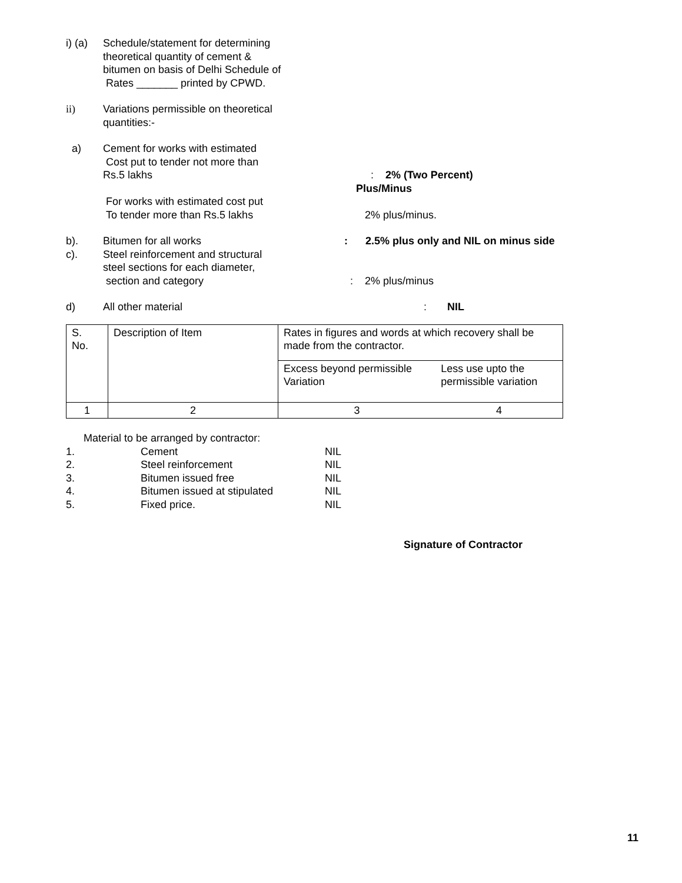i) (a)
Schedule/statement for determining
theoretical quantity of cement &
bitumen on basis of Delhi Schedule of
Rates _______ printed by CPWD.
ii) Variations permissible on theoretical
quantities:-
a) Cement for works with estimated
Cost put to tender not more than
Rs.5 lakhs
: 2% (Two Percent)
Plus/Minus
For works with estimated cost put
To tender more than Rs.5 lakhs
2% plus/minus.
b). Bitumen for all works : 2.5% plus only and NIL on minus side
c). Steel reinforcement and structural
steel sections for each diameter,
section and category
: 2% plus/minus
d) All other material : NIL
| S. No. | Description of Item | Rates in figures and words at which recovery shall be made from the contractor. | |
| | | Excess beyond permissible Variation | Less use upto the permissible variation |
| 1 | 2 | 3 | 4 |
Material to be arranged by contractor:
1. Cement NIL
2. Steel reinforcement NIL
3. Bitumen issued free NIL
4. Bitumen issued at stipulated NIL
5. Fixed price. NIL
Signature of Contractor
11